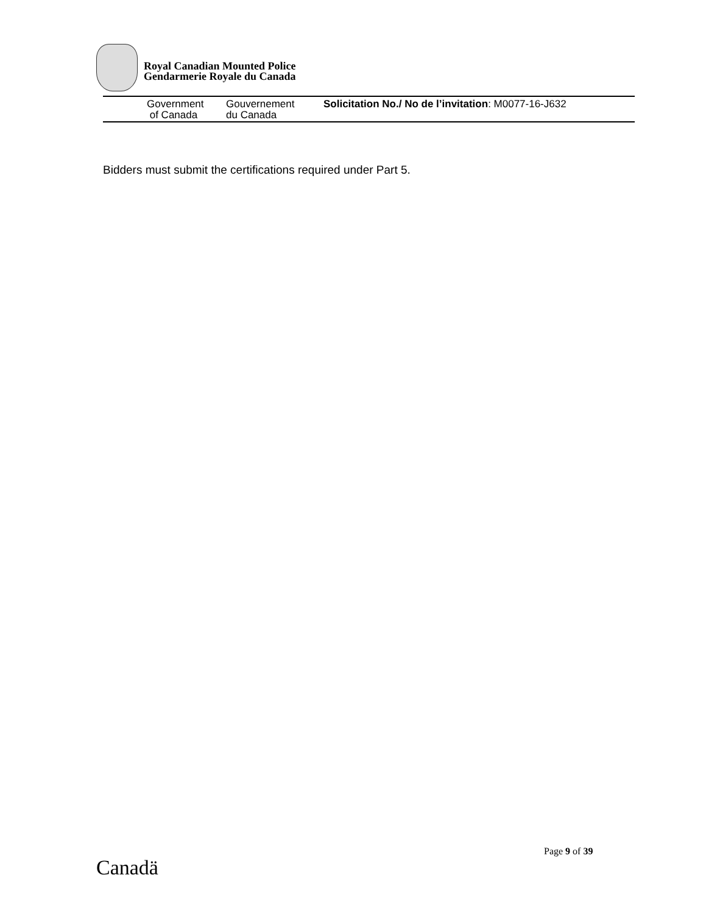Royal Canadian Mounted Police
Gendarmerie Royale du Canada
Government
of Canada
Gouvernement
du Canada
Solicitation No./ No de l’invitation: M0077-16-J632
Bidders must submit the certifications required under Part 5.
Page 9 of 39
Canadä